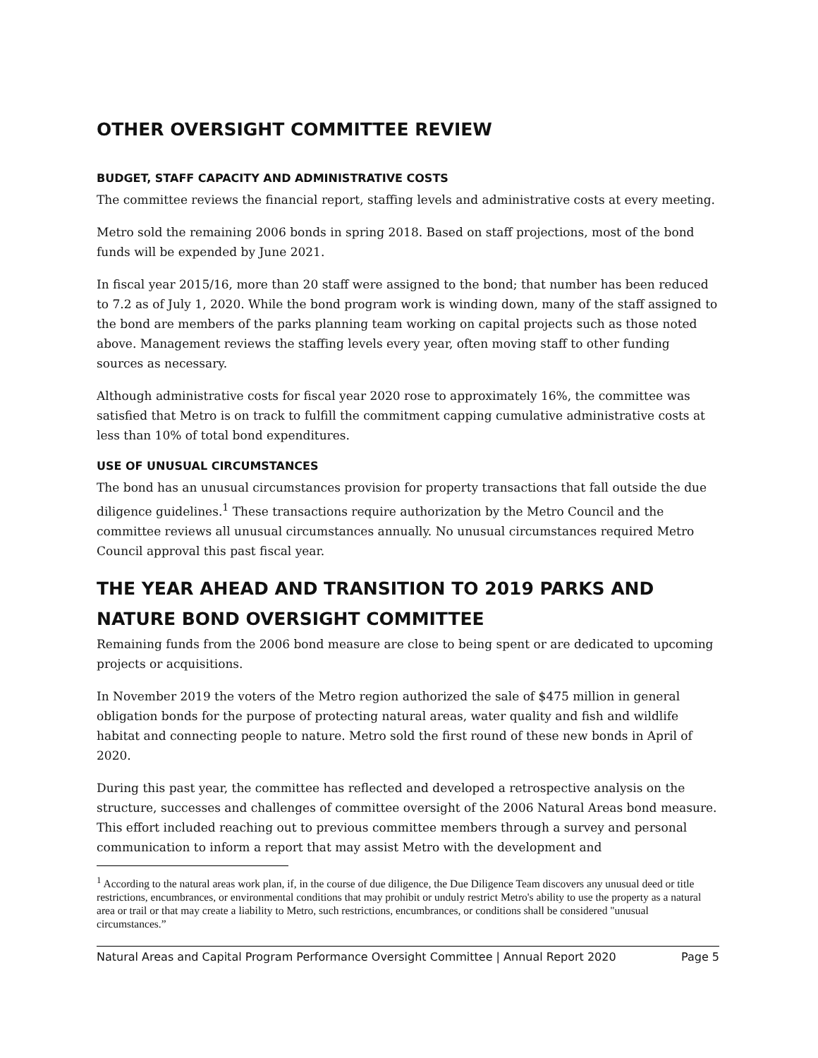OTHER OVERSIGHT COMMITTEE REVIEW
BUDGET, STAFF CAPACITY AND ADMINISTRATIVE COSTS
The committee reviews the financial report, staffing levels and administrative costs at every meeting.
Metro sold the remaining 2006 bonds in spring 2018. Based on staff projections, most of the bond funds will be expended by June 2021.
In fiscal year 2015/16, more than 20 staff were assigned to the bond; that number has been reduced to 7.2 as of July 1, 2020. While the bond program work is winding down, many of the staff assigned to the bond are members of the parks planning team working on capital projects such as those noted above. Management reviews the staffing levels every year, often moving staff to other funding sources as necessary.
Although administrative costs for fiscal year 2020 rose to approximately 16%, the committee was satisfied that Metro is on track to fulfill the commitment capping cumulative administrative costs at less than 10% of total bond expenditures.
USE OF UNUSUAL CIRCUMSTANCES
The bond has an unusual circumstances provision for property transactions that fall outside the due diligence guidelines.<sup>1</sup> These transactions require authorization by the Metro Council and the committee reviews all unusual circumstances annually. No unusual circumstances required Metro Council approval this past fiscal year.
THE YEAR AHEAD AND TRANSITION TO 2019 PARKS AND NATURE BOND OVERSIGHT COMMITTEE
Remaining funds from the 2006 bond measure are close to being spent or are dedicated to upcoming projects or acquisitions.
In November 2019 the voters of the Metro region authorized the sale of $475 million in general obligation bonds for the purpose of protecting natural areas, water quality and fish and wildlife habitat and connecting people to nature. Metro sold the first round of these new bonds in April of 2020.
During this past year, the committee has reflected and developed a retrospective analysis on the structure, successes and challenges of committee oversight of the 2006 Natural Areas bond measure. This effort included reaching out to previous committee members through a survey and personal communication to inform a report that may assist Metro with the development and
<sup>1</sup> According to the natural areas work plan, if, in the course of due diligence, the Due Diligence Team discovers any unusual deed or title restrictions, encumbrances, or environmental conditions that may prohibit or unduly restrict Metro's ability to use the property as a natural area or trail or that may create a liability to Metro, such restrictions, encumbrances, or conditions shall be considered "unusual circumstances.”
Natural Areas and Capital Program Performance Oversight Committee | Annual Report 2020 Page 5